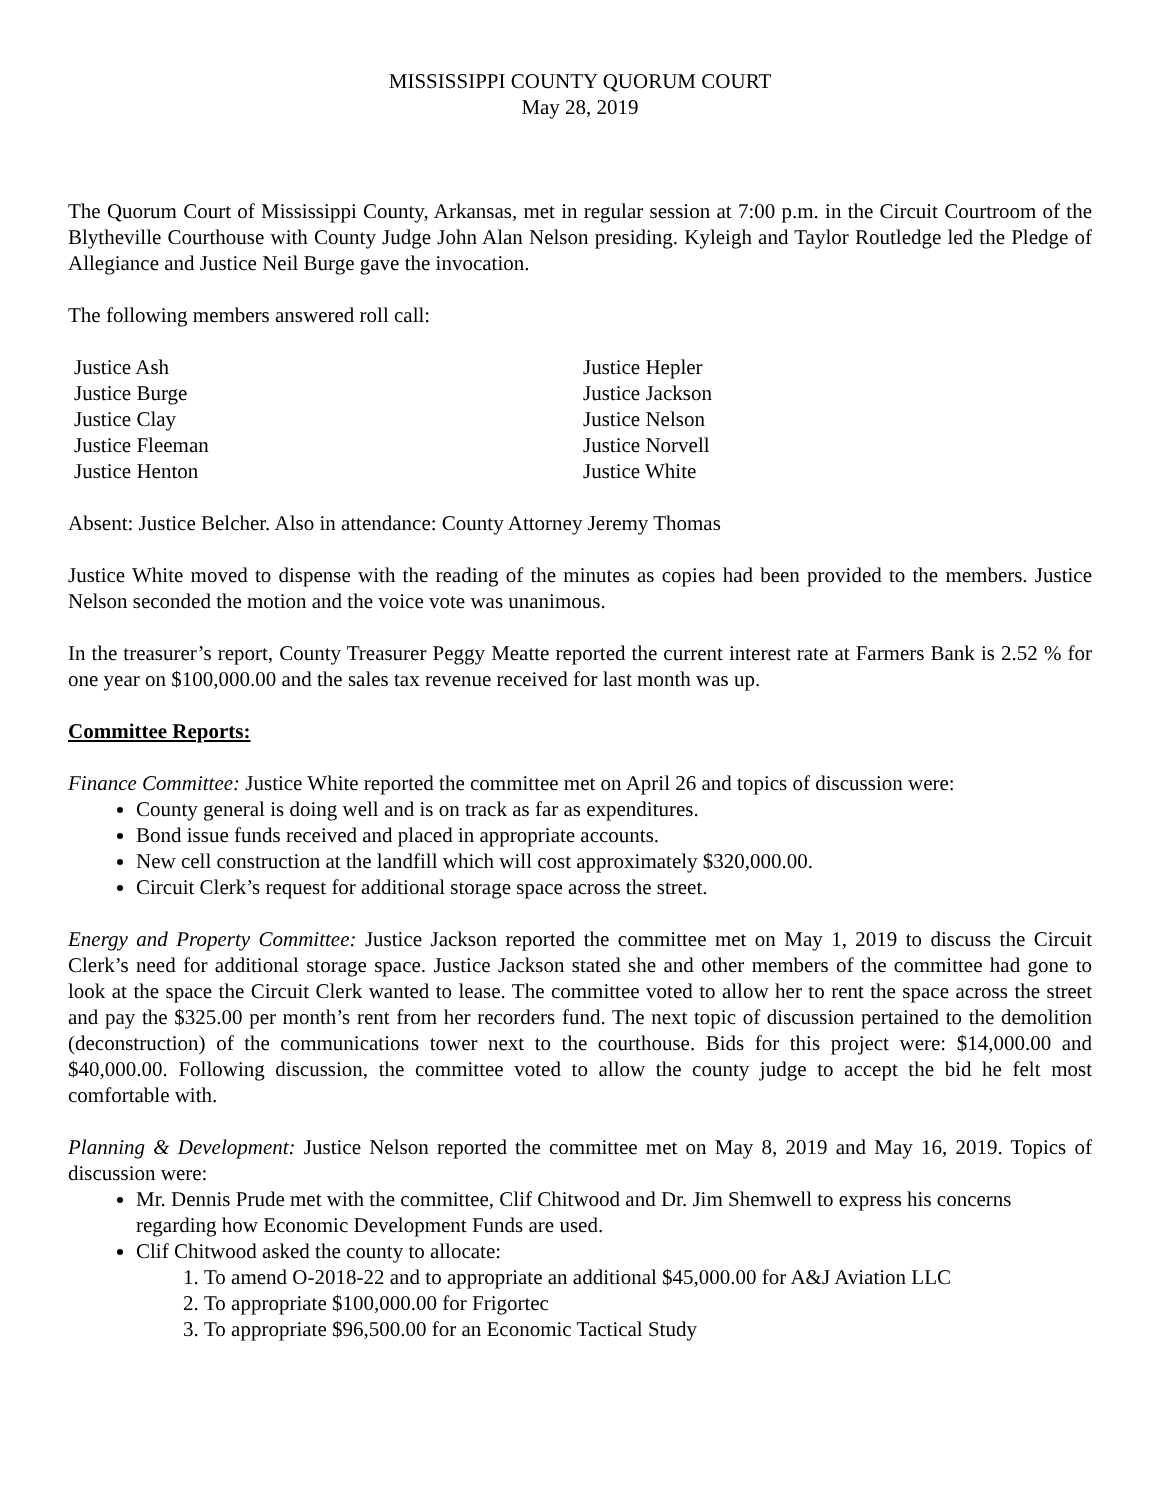MISSISSIPPI COUNTY QUORUM COURT
May 28, 2019
The Quorum Court of Mississippi County, Arkansas, met in regular session at 7:00 p.m. in the Circuit Courtroom of the Blytheville Courthouse with County Judge John Alan Nelson presiding. Kyleigh and Taylor Routledge led the Pledge of Allegiance and Justice Neil Burge gave the invocation.
The following members answered roll call:
Justice Ash
Justice Burge
Justice Clay
Justice Fleeman
Justice Henton
Justice Hepler
Justice Jackson
Justice Nelson
Justice Norvell
Justice White
Absent: Justice Belcher. Also in attendance: County Attorney Jeremy Thomas
Justice White moved to dispense with the reading of the minutes as copies had been provided to the members. Justice Nelson seconded the motion and the voice vote was unanimous.
In the treasurer’s report, County Treasurer Peggy Meatte reported the current interest rate at Farmers Bank is 2.52 % for one year on $100,000.00 and the sales tax revenue received for last month was up.
Committee Reports:
Finance Committee: Justice White reported the committee met on April 26 and topics of discussion were:
County general is doing well and is on track as far as expenditures.
Bond issue funds received and placed in appropriate accounts.
New cell construction at the landfill which will cost approximately $320,000.00.
Circuit Clerk’s request for additional storage space across the street.
Energy and Property Committee: Justice Jackson reported the committee met on May 1, 2019 to discuss the Circuit Clerk’s need for additional storage space. Justice Jackson stated she and other members of the committee had gone to look at the space the Circuit Clerk wanted to lease. The committee voted to allow her to rent the space across the street and pay the $325.00 per month’s rent from her recorders fund. The next topic of discussion pertained to the demolition (deconstruction) of the communications tower next to the courthouse. Bids for this project were: $14,000.00 and $40,000.00. Following discussion, the committee voted to allow the county judge to accept the bid he felt most comfortable with.
Planning & Development: Justice Nelson reported the committee met on May 8, 2019 and May 16, 2019. Topics of discussion were:
Mr. Dennis Prude met with the committee, Clif Chitwood and Dr. Jim Shemwell to express his concerns regarding how Economic Development Funds are used.
Clif Chitwood asked the county to allocate:
1. To amend O-2018-22 and to appropriate an additional $45,000.00 for A&J Aviation LLC
2. To appropriate $100,000.00 for Frigortec
3. To appropriate $96,500.00 for an Economic Tactical Study